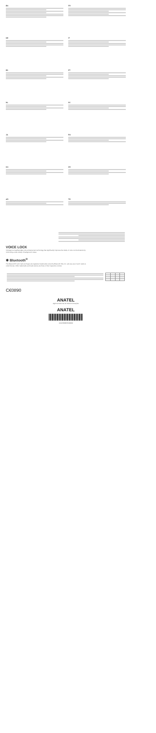EN
FR
DE
IT
ES
PT
NL
SV
JA
RU
KO
ZH
AR
TR
VOICE LOCK
Voicetap is a leading edge voice enhancement technology that significantly improves the clarity of voice communications by minimizing a wide variety of background noises.
✱ Bluetooth<sup>®</sup>
The Bluetooth® word mark and logos are registered trademarks owned by Bluetooth SIG, Inc. and any use of such marks is under license. Other trademarks and trade names are those of their respective owners.
C€0890
ANATEL
Agência Nacional de Telecomunicações
ANATEL
(01)07898635198089